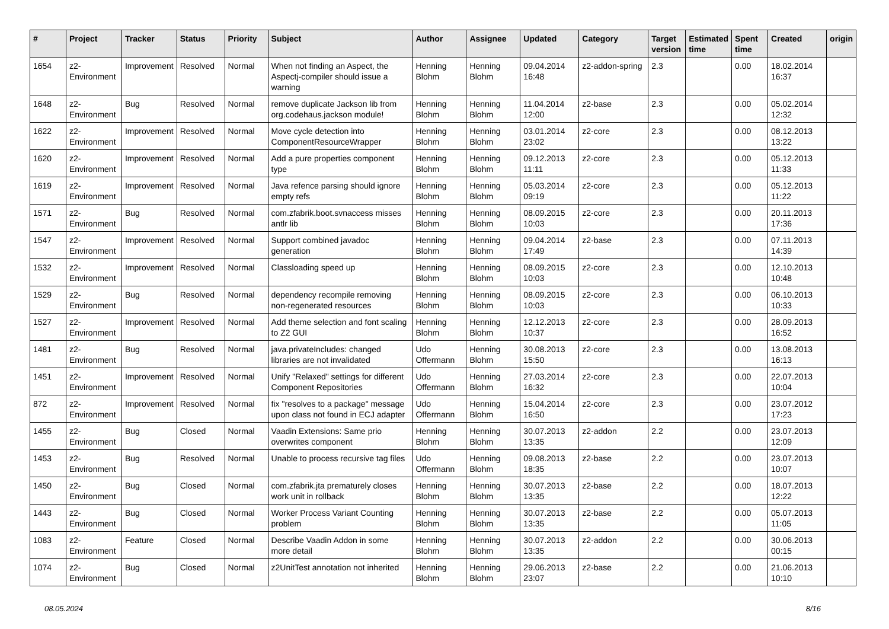| # | Project | Tracker | Status | Priority | Subject | Author | Assignee | Updated | Category | Target version | Estimated time | Spent time | Created | origin |
| --- | --- | --- | --- | --- | --- | --- | --- | --- | --- | --- | --- | --- | --- | --- |
| 1654 | z2-Environment | Improvement | Resolved | Normal | When not finding an Aspect, the Aspectj-compiler should issue a warning | Henning Blohm | Henning Blohm | 09.04.2014 16:48 | z2-addon-spring | 2.3 | | 0.00 | 18.02.2014 16:37 | |
| 1648 | z2-Environment | Bug | Resolved | Normal | remove duplicate Jackson lib from org.codehaus.jackson module! | Henning Blohm | Henning Blohm | 11.04.2014 12:00 | z2-base | 2.3 | | 0.00 | 05.02.2014 12:32 | |
| 1622 | z2-Environment | Improvement | Resolved | Normal | Move cycle detection into ComponentResourceWrapper | Henning Blohm | Henning Blohm | 03.01.2014 23:02 | z2-core | 2.3 | | 0.00 | 08.12.2013 13:22 | |
| 1620 | z2-Environment | Improvement | Resolved | Normal | Add a pure properties component type | Henning Blohm | Henning Blohm | 09.12.2013 11:11 | z2-core | 2.3 | | 0.00 | 05.12.2013 11:33 | |
| 1619 | z2-Environment | Improvement | Resolved | Normal | Java refence parsing should ignore empty refs | Henning Blohm | Henning Blohm | 05.03.2014 09:19 | z2-core | 2.3 | | 0.00 | 05.12.2013 11:22 | |
| 1571 | z2-Environment | Bug | Resolved | Normal | com.zfabrik.boot.svnaccess misses antlr lib | Henning Blohm | Henning Blohm | 08.09.2015 10:03 | z2-core | 2.3 | | 0.00 | 20.11.2013 17:36 | |
| 1547 | z2-Environment | Improvement | Resolved | Normal | Support combined javadoc generation | Henning Blohm | Henning Blohm | 09.04.2014 17:49 | z2-base | 2.3 | | 0.00 | 07.11.2013 14:39 | |
| 1532 | z2-Environment | Improvement | Resolved | Normal | Classloading speed up | Henning Blohm | Henning Blohm | 08.09.2015 10:03 | z2-core | 2.3 | | 0.00 | 12.10.2013 10:48 | |
| 1529 | z2-Environment | Bug | Resolved | Normal | dependency recompile removing non-regenerated resources | Henning Blohm | Henning Blohm | 08.09.2015 10:03 | z2-core | 2.3 | | 0.00 | 06.10.2013 10:33 | |
| 1527 | z2-Environment | Improvement | Resolved | Normal | Add theme selection and font scaling to Z2 GUI | Henning Blohm | Henning Blohm | 12.12.2013 10:37 | z2-core | 2.3 | | 0.00 | 28.09.2013 16:52 | |
| 1481 | z2-Environment | Bug | Resolved | Normal | java.privateIncludes: changed libraries are not invalidated | Udo Offermann | Henning Blohm | 30.08.2013 15:50 | z2-core | 2.3 | | 0.00 | 13.08.2013 16:13 | |
| 1451 | z2-Environment | Improvement | Resolved | Normal | Unify "Relaxed" settings for different Component Repositories | Udo Offermann | Henning Blohm | 27.03.2014 16:32 | z2-core | 2.3 | | 0.00 | 22.07.2013 10:04 | |
| 872 | z2-Environment | Improvement | Resolved | Normal | fix "resolves to a package" message upon class not found in ECJ adapter | Udo Offermann | Henning Blohm | 15.04.2014 16:50 | z2-core | 2.3 | | 0.00 | 23.07.2012 17:23 | |
| 1455 | z2-Environment | Bug | Closed | Normal | Vaadin Extensions: Same prio overwrites component | Henning Blohm | Henning Blohm | 30.07.2013 13:35 | z2-addon | 2.2 | | 0.00 | 23.07.2013 12:09 | |
| 1453 | z2-Environment | Bug | Resolved | Normal | Unable to process recursive tag files | Udo Offermann | Henning Blohm | 09.08.2013 18:35 | z2-base | 2.2 | | 0.00 | 23.07.2013 10:07 | |
| 1450 | z2-Environment | Bug | Closed | Normal | com.zfabrik.jta prematurely closes work unit in rollback | Henning Blohm | Henning Blohm | 30.07.2013 13:35 | z2-base | 2.2 | | 0.00 | 18.07.2013 12:22 | |
| 1443 | z2-Environment | Bug | Closed | Normal | Worker Process Variant Counting problem | Henning Blohm | Henning Blohm | 30.07.2013 13:35 | z2-base | 2.2 | | 0.00 | 05.07.2013 11:05 | |
| 1083 | z2-Environment | Feature | Closed | Normal | Describe Vaadin Addon in some more detail | Henning Blohm | Henning Blohm | 30.07.2013 13:35 | z2-addon | 2.2 | | 0.00 | 30.06.2013 00:15 | |
| 1074 | z2-Environment | Bug | Closed | Normal | z2UnitTest annotation not inherited | Henning Blohm | Henning Blohm | 29.06.2013 23:07 | z2-base | 2.2 | | 0.00 | 21.06.2013 10:10 | |
08.05.2024 8/16